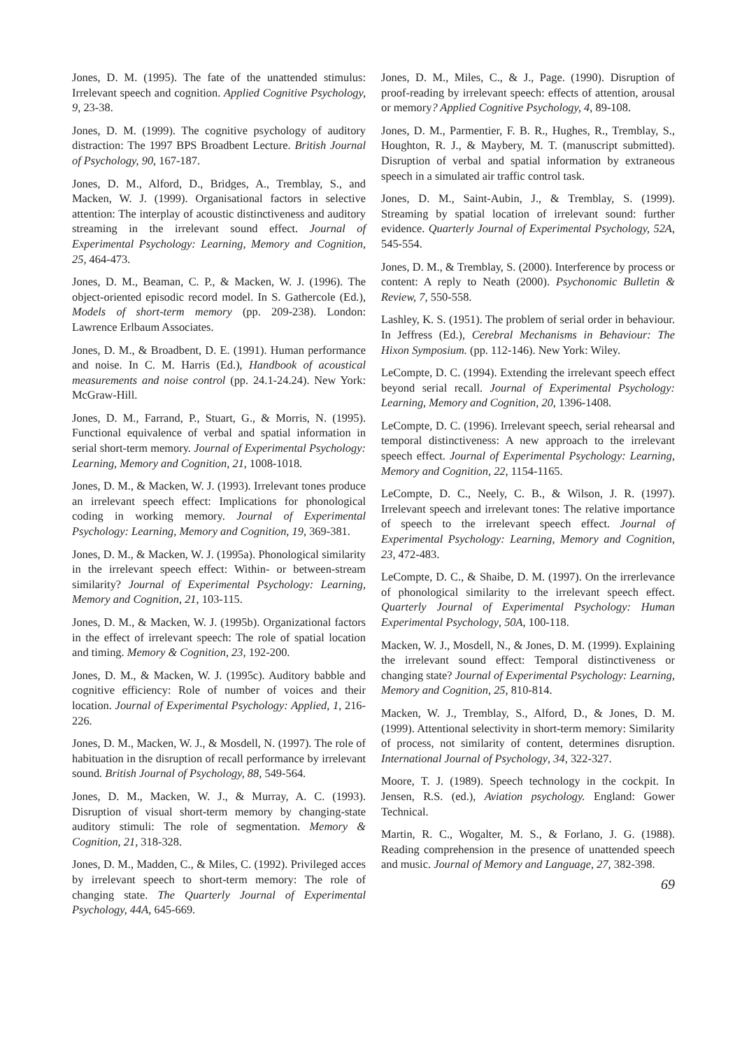Jones, D. M. (1995). The fate of the unattended stimulus: Irrelevant speech and cognition. Applied Cognitive Psychology, 9, 23-38.
Jones, D. M. (1999). The cognitive psychology of auditory distraction: The 1997 BPS Broadbent Lecture. British Journal of Psychology, 90, 167-187.
Jones, D. M., Alford, D., Bridges, A., Tremblay, S., and Macken, W. J. (1999). Organisational factors in selective attention: The interplay of acoustic distinctiveness and auditory streaming in the irrelevant sound effect. Journal of Experimental Psychology: Learning, Memory and Cognition, 25, 464-473.
Jones, D. M., Beaman, C. P., & Macken, W. J. (1996). The object-oriented episodic record model. In S. Gathercole (Ed.), Models of short-term memory (pp. 209-238). London: Lawrence Erlbaum Associates.
Jones, D. M., & Broadbent, D. E. (1991). Human performance and noise. In C. M. Harris (Ed.), Handbook of acoustical measurements and noise control (pp. 24.1-24.24). New York: McGraw-Hill.
Jones, D. M., Farrand, P., Stuart, G., & Morris, N. (1995). Functional equivalence of verbal and spatial information in serial short-term memory. Journal of Experimental Psychology: Learning, Memory and Cognition, 21, 1008-1018.
Jones, D. M., & Macken, W. J. (1993). Irrelevant tones produce an irrelevant speech effect: Implications for phonological coding in working memory. Journal of Experimental Psychology: Learning, Memory and Cognition, 19, 369-381.
Jones, D. M., & Macken, W. J. (1995a). Phonological similarity in the irrelevant speech effect: Within- or between-stream similarity? Journal of Experimental Psychology: Learning, Memory and Cognition, 21, 103-115.
Jones, D. M., & Macken, W. J. (1995b). Organizational factors in the effect of irrelevant speech: The role of spatial location and timing. Memory & Cognition, 23, 192-200.
Jones, D. M., & Macken, W. J. (1995c). Auditory babble and cognitive efficiency: Role of number of voices and their location. Journal of Experimental Psychology: Applied, 1, 216-226.
Jones, D. M., Macken, W. J., & Mosdell, N. (1997). The role of habituation in the disruption of recall performance by irrelevant sound. British Journal of Psychology, 88, 549-564.
Jones, D. M., Macken, W. J., & Murray, A. C. (1993). Disruption of visual short-term memory by changing-state auditory stimuli: The role of segmentation. Memory & Cognition, 21, 318-328.
Jones, D. M., Madden, C., & Miles, C. (1992). Privileged acces by irrelevant speech to short-term memory: The role of changing state. The Quarterly Journal of Experimental Psychology, 44A, 645-669.
Jones, D. M., Miles, C., & J., Page. (1990). Disruption of proof-reading by irrelevant speech: effects of attention, arousal or memory? Applied Cognitive Psychology, 4, 89-108.
Jones, D. M., Parmentier, F. B. R., Hughes, R., Tremblay, S., Houghton, R. J., & Maybery, M. T. (manuscript submitted). Disruption of verbal and spatial information by extraneous speech in a simulated air traffic control task.
Jones, D. M., Saint-Aubin, J., & Tremblay, S. (1999). Streaming by spatial location of irrelevant sound: further evidence. Quarterly Journal of Experimental Psychology, 52A, 545-554.
Jones, D. M., & Tremblay, S. (2000). Interference by process or content: A reply to Neath (2000). Psychonomic Bulletin & Review, 7, 550-558.
Lashley, K. S. (1951). The problem of serial order in behaviour. In Jeffress (Ed.), Cerebral Mechanisms in Behaviour: The Hixon Symposium. (pp. 112-146). New York: Wiley.
LeCompte, D. C. (1994). Extending the irrelevant speech effect beyond serial recall. Journal of Experimental Psychology: Learning, Memory and Cognition, 20, 1396-1408.
LeCompte, D. C. (1996). Irrelevant speech, serial rehearsal and temporal distinctiveness: A new approach to the irrelevant speech effect. Journal of Experimental Psychology: Learning, Memory and Cognition, 22, 1154-1165.
LeCompte, D. C., Neely, C. B., & Wilson, J. R. (1997). Irrelevant speech and irrelevant tones: The relative importance of speech to the irrelevant speech effect. Journal of Experimental Psychology: Learning, Memory and Cognition, 23, 472-483.
LeCompte, D. C., & Shaibe, D. M. (1997). On the irrerlevance of phonological similarity to the irrelevant speech effect. Quarterly Journal of Experimental Psychology: Human Experimental Psychology, 50A, 100-118.
Macken, W. J., Mosdell, N., & Jones, D. M. (1999). Explaining the irrelevant sound effect: Temporal distinctiveness or changing state? Journal of Experimental Psychology: Learning, Memory and Cognition, 25, 810-814.
Macken, W. J., Tremblay, S., Alford, D., & Jones, D. M. (1999). Attentional selectivity in short-term memory: Similarity of process, not similarity of content, determines disruption. International Journal of Psychology, 34, 322-327.
Moore, T. J. (1989). Speech technology in the cockpit. In Jensen, R.S. (ed.), Aviation psychology. England: Gower Technical.
Martin, R. C., Wogalter, M. S., & Forlano, J. G. (1988). Reading comprehension in the presence of unattended speech and music. Journal of Memory and Language, 27, 382-398.
69